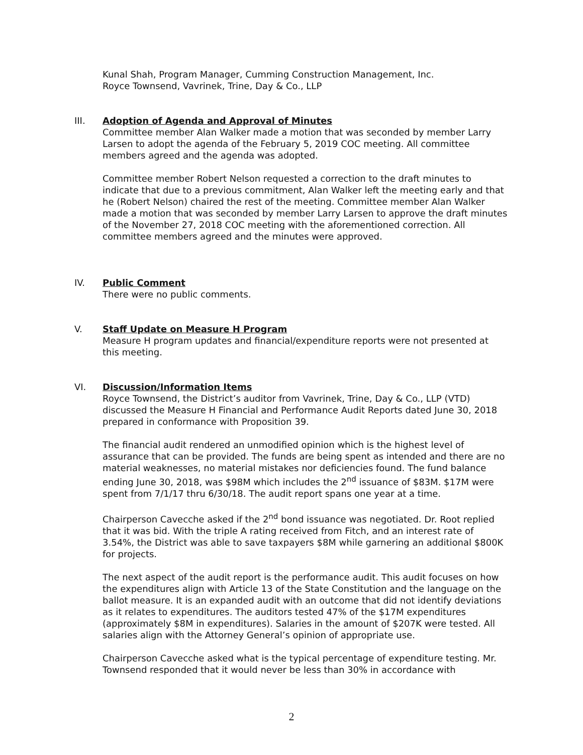Kunal Shah, Program Manager, Cumming Construction Management, Inc.
Royce Townsend, Vavrinek, Trine, Day & Co., LLP
III. Adoption of Agenda and Approval of Minutes
Committee member Alan Walker made a motion that was seconded by member Larry Larsen to adopt the agenda of the February 5, 2019 COC meeting. All committee members agreed and the agenda was adopted.
Committee member Robert Nelson requested a correction to the draft minutes to indicate that due to a previous commitment, Alan Walker left the meeting early and that he (Robert Nelson) chaired the rest of the meeting. Committee member Alan Walker made a motion that was seconded by member Larry Larsen to approve the draft minutes of the November 27, 2018 COC meeting with the aforementioned correction. All committee members agreed and the minutes were approved.
IV. Public Comment
There were no public comments.
V. Staff Update on Measure H Program
Measure H program updates and financial/expenditure reports were not presented at this meeting.
VI. Discussion/Information Items
Royce Townsend, the District’s auditor from Vavrinek, Trine, Day & Co., LLP (VTD) discussed the Measure H Financial and Performance Audit Reports dated June 30, 2018 prepared in conformance with Proposition 39.
The financial audit rendered an unmodified opinion which is the highest level of assurance that can be provided. The funds are being spent as intended and there are no material weaknesses, no material mistakes nor deficiencies found. The fund balance ending June 30, 2018, was $98M which includes the 2<sup>nd</sup> issuance of $83M. $17M were spent from 7/1/17 thru 6/30/18. The audit report spans one year at a time.
Chairperson Cavecche asked if the 2<sup>nd</sup> bond issuance was negotiated. Dr. Root replied that it was bid. With the triple A rating received from Fitch, and an interest rate of 3.54%, the District was able to save taxpayers $8M while garnering an additional $800K for projects.
The next aspect of the audit report is the performance audit. This audit focuses on how the expenditures align with Article 13 of the State Constitution and the language on the ballot measure. It is an expanded audit with an outcome that did not identify deviations as it relates to expenditures. The auditors tested 47% of the $17M expenditures (approximately $8M in expenditures). Salaries in the amount of $207K were tested. All salaries align with the Attorney General’s opinion of appropriate use.
Chairperson Cavecche asked what is the typical percentage of expenditure testing. Mr. Townsend responded that it would never be less than 30% in accordance with
2